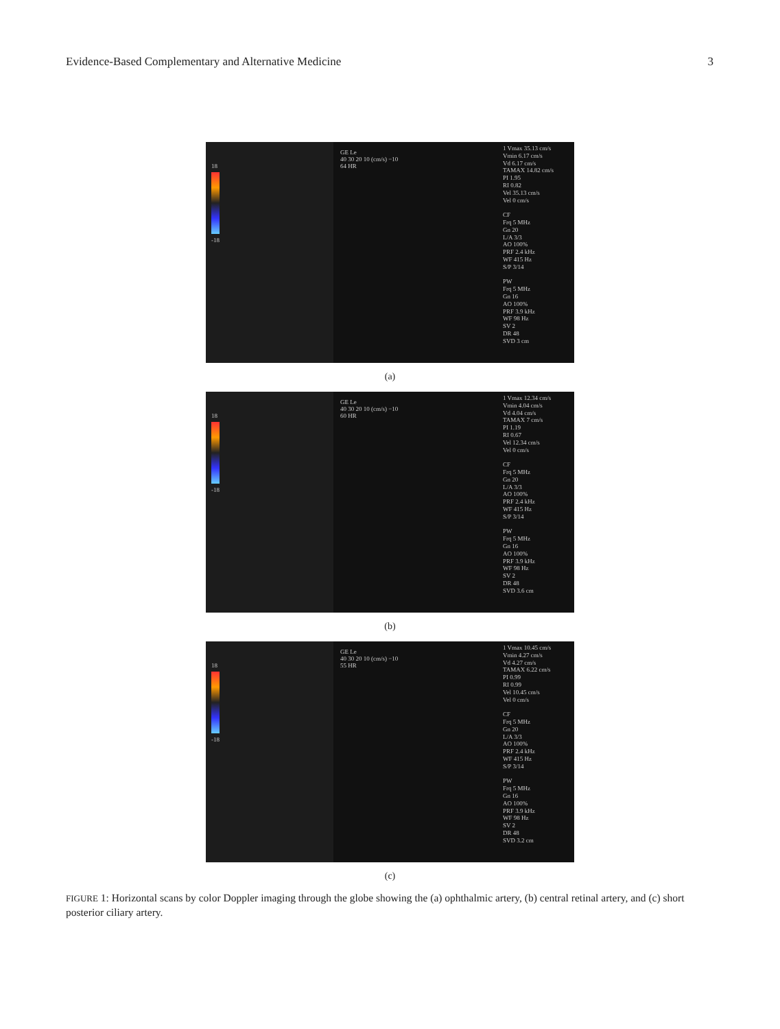Evidence-Based Complementary and Alternative Medicine 3
18
-18
GE Le
40 30 20 10 (cm/s) −10
64 HR
1 Vmax 35.13 cm/s
Vmin 6.17 cm/s
Vd 6.17 cm/s
TAMAX 14.82 cm/s
PI 1.95
RI 0.82
Vel 35.13 cm/s
Vel 0 cm/s
CF
Frq 5 MHz
Gn 20
L/A 3/3
AO 100%
PRF 2.4 kHz
WF 415 Hz
S/P 3/14
PW
Frq 5 MHz
Gn 16
AO 100%
PRF 3.9 kHz
WF 98 Hz
SV 2
DR 48
SVD 3 cm
(a)
18
-18
GE Le
40 30 20 10 (cm/s) −10
60 HR
1 Vmax 12.34 cm/s
Vmin 4.04 cm/s
Vd 4.04 cm/s
TAMAX 7 cm/s
PI 1.19
RI 0.67
Vel 12.34 cm/s
Vel 0 cm/s
CF
Frq 5 MHz
Gn 20
L/A 3/3
AO 100%
PRF 2.4 kHz
WF 415 Hz
S/P 3/14
PW
Frq 5 MHz
Gn 16
AO 100%
PRF 3.9 kHz
WF 98 Hz
SV 2
DR 48
SVD 3.6 cm
(b)
18
-18
GE Le
40 30 20 10 (cm/s) −10
55 HR
1 Vmax 10.45 cm/s
Vmin 4.27 cm/s
Vd 4.27 cm/s
TAMAX 6.22 cm/s
PI 0.99
RI 0.99
Vel 10.45 cm/s
Vel 0 cm/s
CF
Frq 5 MHz
Gn 20
L/A 3/3
AO 100%
PRF 2.4 kHz
WF 415 Hz
S/P 3/14
PW
Frq 5 MHz
Gn 16
AO 100%
PRF 3.9 kHz
WF 98 Hz
SV 2
DR 48
SVD 3.2 cm
(c)
FIGURE 1: Horizontal scans by color Doppler imaging through the globe showing the (a) ophthalmic artery, (b) central retinal artery, and (c) short posterior ciliary artery.